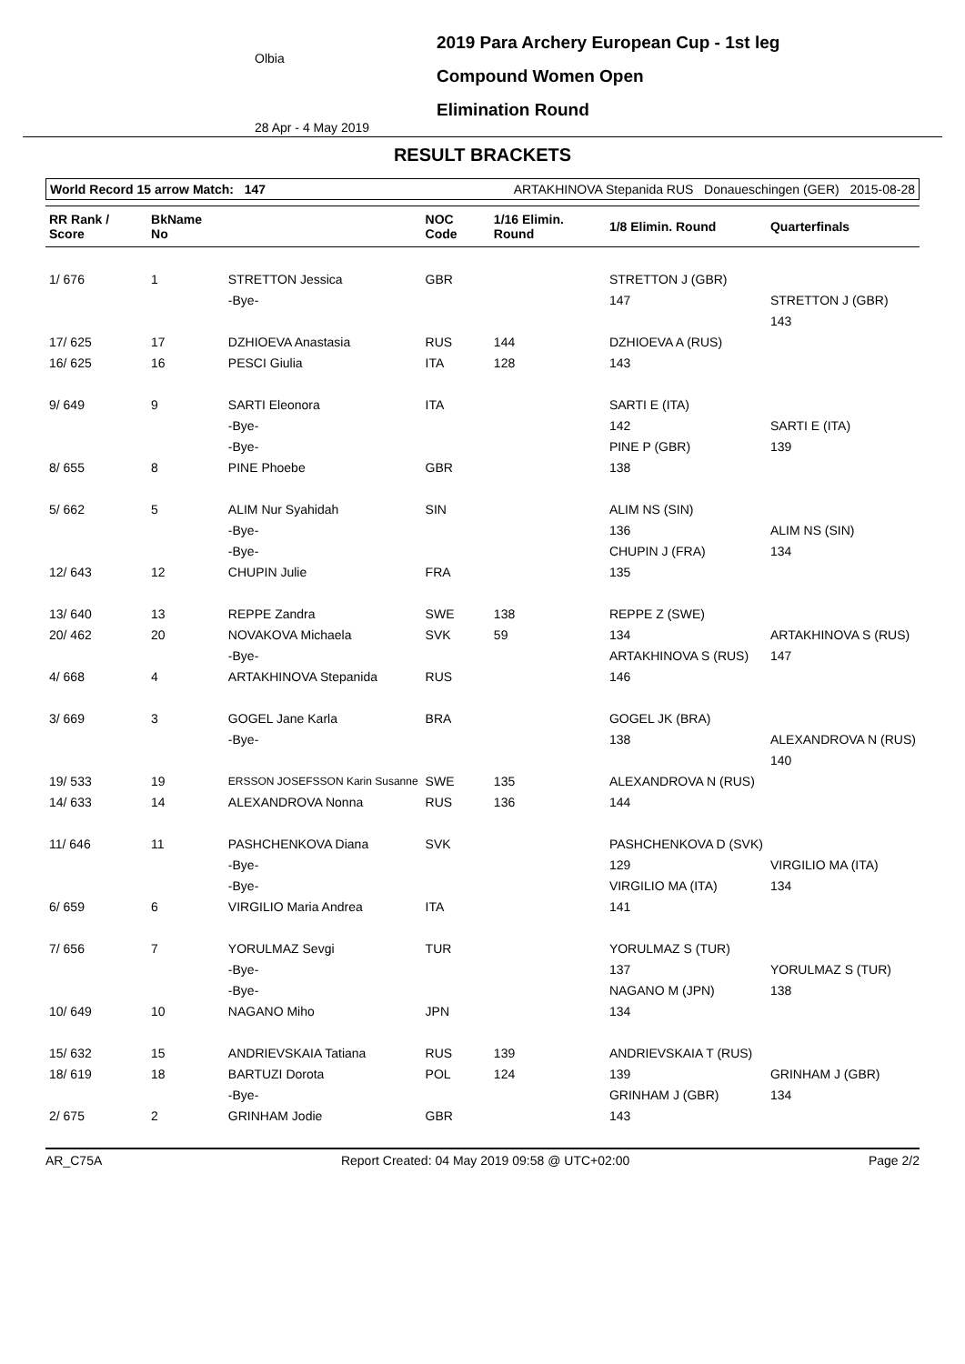Olbia
28 Apr - 4 May 2019
2019 Para Archery European Cup - 1st leg
Compound Women Open
Elimination Round
RESULT BRACKETS
World Record 15 arrow Match: 147 ARTAKHINOVA Stepanida RUS Donaueschingen (GER) 2015-08-28
| RR Rank / Score | BkName No | | NOC Code | 1/16 Elimin. Round | 1/8 Elimin. Round | Quarterfinals |
| --- | --- | --- | --- | --- | --- | --- |
| 1/ 676 | 1 | STRETTON Jessica | GBR | | STRETTON J (GBR) | |
| | | -Bye- | | | 147 | STRETTON J (GBR) |
| | | | | | | 143 |
| 17/ 625 | 17 | DZHIOEVA Anastasia | RUS | 144 | DZHIOEVA A (RUS) | |
| 16/ 625 | 16 | PESCI Giulia | ITA | 128 | 143 | |
| 9/ 649 | 9 | SARTI Eleonora | ITA | | SARTI E (ITA) | |
| | | -Bye- | | | 142 | SARTI E (ITA) |
| | | -Bye- | | | PINE P (GBR) | 139 |
| 8/ 655 | 8 | PINE Phoebe | GBR | | 138 | |
| 5/ 662 | 5 | ALIM Nur Syahidah | SIN | | ALIM NS (SIN) | |
| | | -Bye- | | | 136 | ALIM NS (SIN) |
| | | -Bye- | | | CHUPIN J (FRA) | 134 |
| 12/ 643 | 12 | CHUPIN Julie | FRA | | 135 | |
| 13/ 640 | 13 | REPPE Zandra | SWE | 138 | REPPE Z (SWE) | |
| 20/ 462 | 20 | NOVAKOVA Michaela | SVK | 59 | 134 | ARTAKHINOVA S (RUS) |
| | | -Bye- | | | ARTAKHINOVA S (RUS) | 147 |
| 4/ 668 | 4 | ARTAKHINOVA Stepanida | RUS | | 146 | |
| 3/ 669 | 3 | GOGEL Jane Karla | BRA | | GOGEL JK (BRA) | |
| | | -Bye- | | | 138 | ALEXANDROVA N (RUS) |
| | | | | | | 140 |
| 19/ 533 | 19 | ERSSON JOSEFSSON Karin Susanne | SWE | 135 | ALEXANDROVA N (RUS) | |
| 14/ 633 | 14 | ALEXANDROVA Nonna | RUS | 136 | 144 | |
| 11/ 646 | 11 | PASHCHENKOVA Diana | SVK | | PASHCHENKOVA D (SVK) | |
| | | -Bye- | | | 129 | VIRGILIO MA (ITA) |
| | | -Bye- | | | VIRGILIO MA (ITA) | 134 |
| 6/ 659 | 6 | VIRGILIO Maria Andrea | ITA | | 141 | |
| 7/ 656 | 7 | YORULMAZ Sevgi | TUR | | YORULMAZ S (TUR) | |
| | | -Bye- | | | 137 | YORULMAZ S (TUR) |
| | | -Bye- | | | NAGANO M (JPN) | 138 |
| 10/ 649 | 10 | NAGANO Miho | JPN | | 134 | |
| 15/ 632 | 15 | ANDRIEVSKAIA Tatiana | RUS | 139 | ANDRIEVSKAIA T (RUS) | |
| 18/ 619 | 18 | BARTUZI Dorota | POL | 124 | 139 | GRINHAM J (GBR) |
| | | -Bye- | | | GRINHAM J (GBR) | 134 |
| 2/ 675 | 2 | GRINHAM Jodie | GBR | | 143 | |
AR_C75A Report Created: 04 May 2019 09:58 @ UTC+02:00 Page 2/2